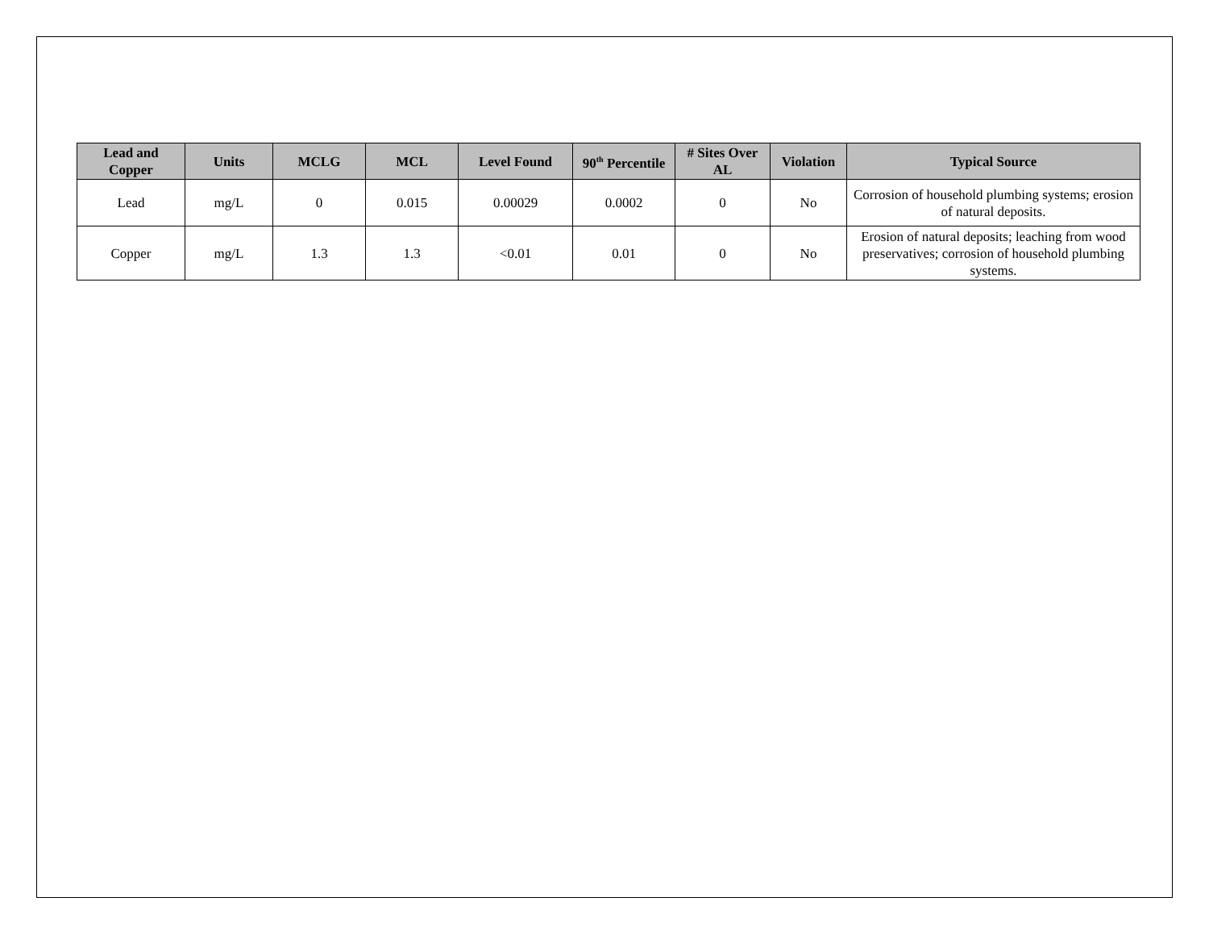| Lead and Copper | Units | MCLG | MCL | Level Found | 90<sup>th</sup> Percentile | # Sites Over AL | Violation | Typical Source |
| --- | --- | --- | --- | --- | --- | --- | --- | --- |
| Lead | mg/L | 0 | 0.015 | 0.00029 | 0.0002 | 0 | No | Corrosion of household plumbing systems; erosion of natural deposits. |
| Copper | mg/L | 1.3 | 1.3 | <0.01 | 0.01 | 0 | No | Erosion of natural deposits; leaching from wood preservatives; corrosion of household plumbing systems. |